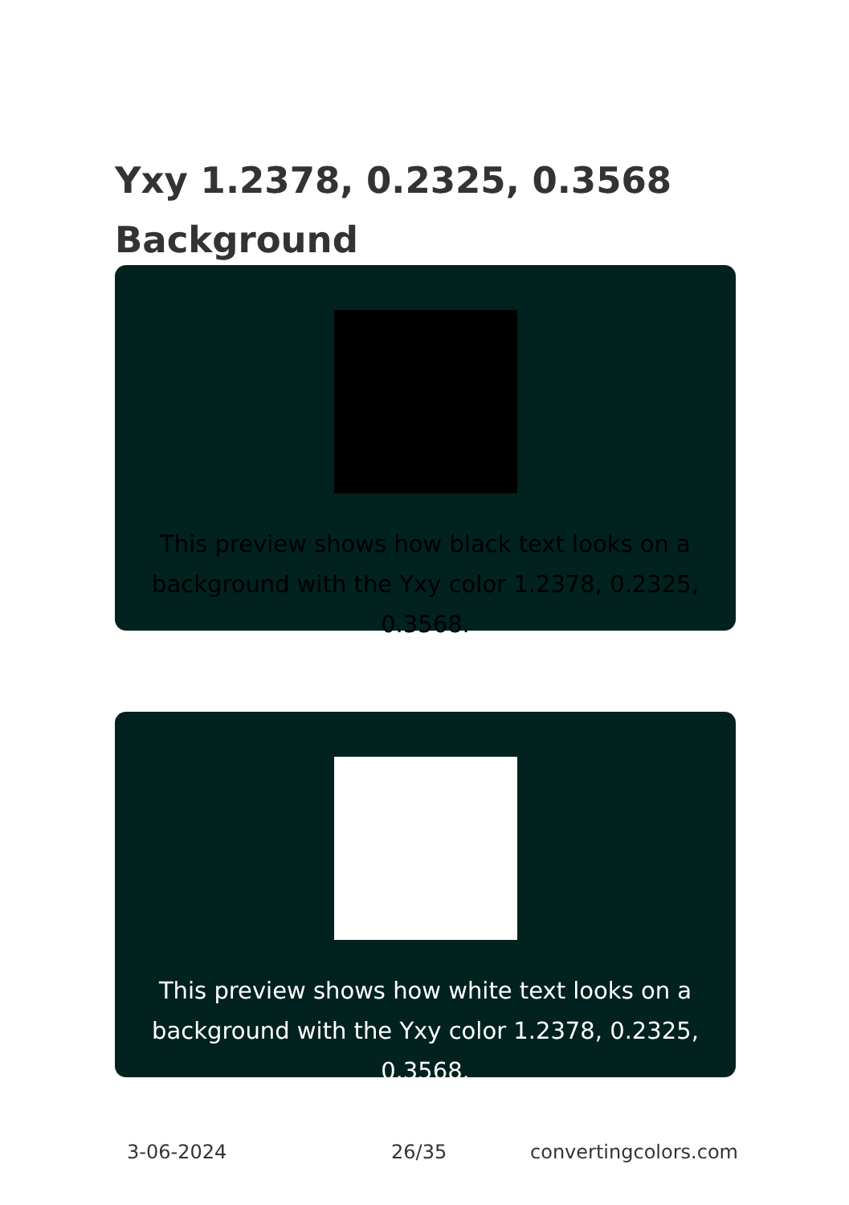Yxy 1.2378, 0.2325, 0.3568 Background
This preview shows how black text looks on a background with the Yxy color 1.2378, 0.2325, 0.3568.
This preview shows how white text looks on a background with the Yxy color 1.2378, 0.2325, 0.3568.
3-06-2024 26/35 convertingcolors.com